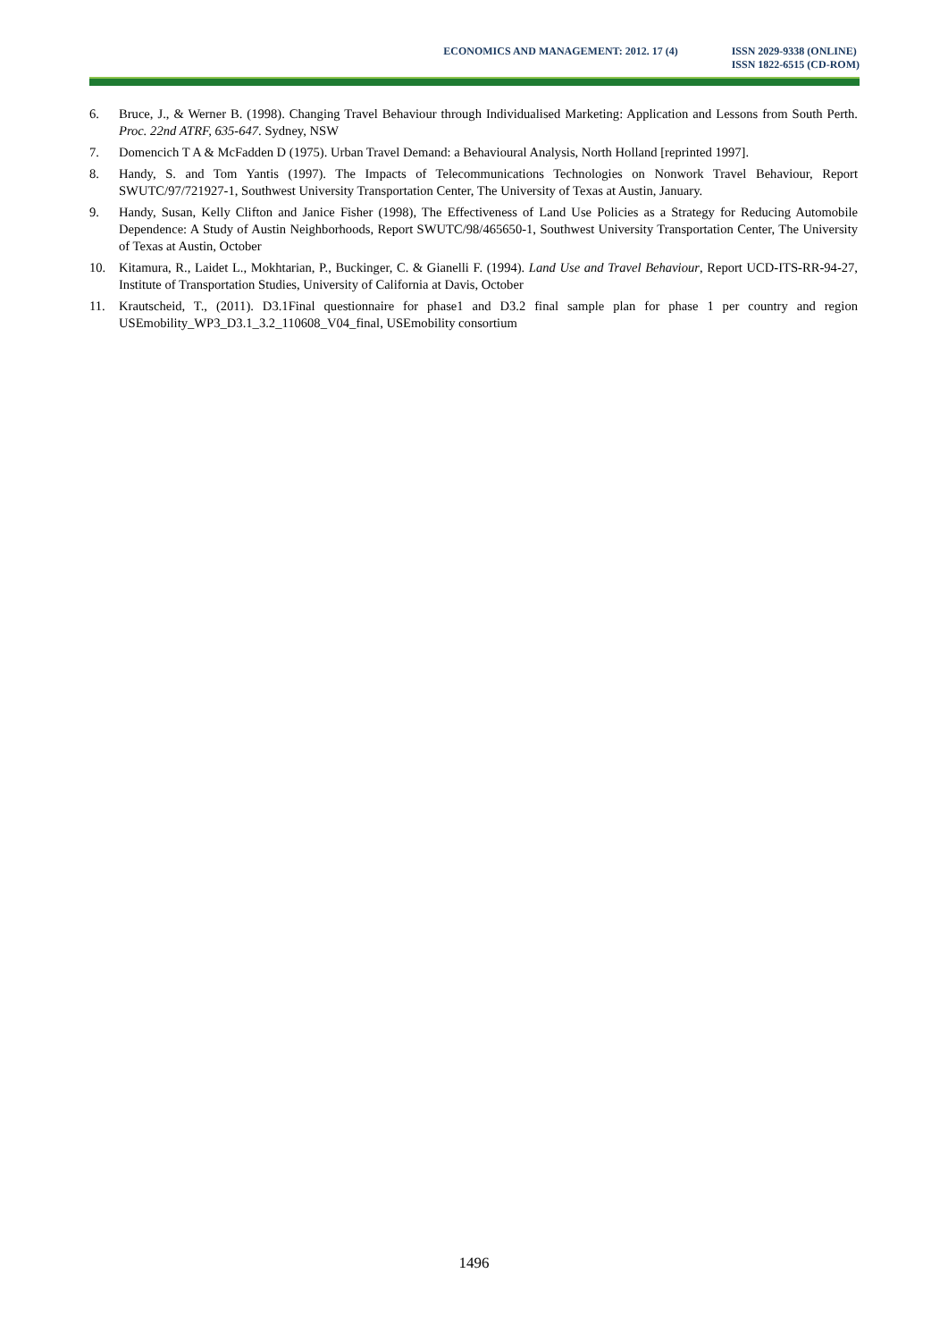ECONOMICS AND MANAGEMENT: 2012. 17 (4)
ISSN 2029-9338 (ONLINE)
ISSN 1822-6515 (CD-ROM)
6. Bruce, J., & Werner B. (1998). Changing Travel Behaviour through Individualised Marketing: Application and Lessons from South Perth. Proc. 22nd ATRF, 635-647. Sydney, NSW
7. Domencich T A & McFadden D (1975). Urban Travel Demand: a Behavioural Analysis, North Holland [reprinted 1997].
8. Handy, S. and Tom Yantis (1997). The Impacts of Telecommunications Technologies on Nonwork Travel Behaviour, Report SWUTC/97/721927-1, Southwest University Transportation Center, The University of Texas at Austin, January.
9. Handy, Susan, Kelly Clifton and Janice Fisher (1998), The Effectiveness of Land Use Policies as a Strategy for Reducing Automobile Dependence: A Study of Austin Neighborhoods, Report SWUTC/98/465650-1, Southwest University Transportation Center, The University of Texas at Austin, October
10. Kitamura, R., Laidet L., Mokhtarian, P., Buckinger, C. & Gianelli F. (1994). Land Use and Travel Behaviour, Report UCD-ITS-RR-94-27, Institute of Transportation Studies, University of California at Davis, October
11. Krautscheid, T., (2011). D3.1Final questionnaire for phase1 and D3.2 final sample plan for phase 1 per country and region USEmobility_WP3_D3.1_3.2_110608_V04_final, USEmobility consortium
1496